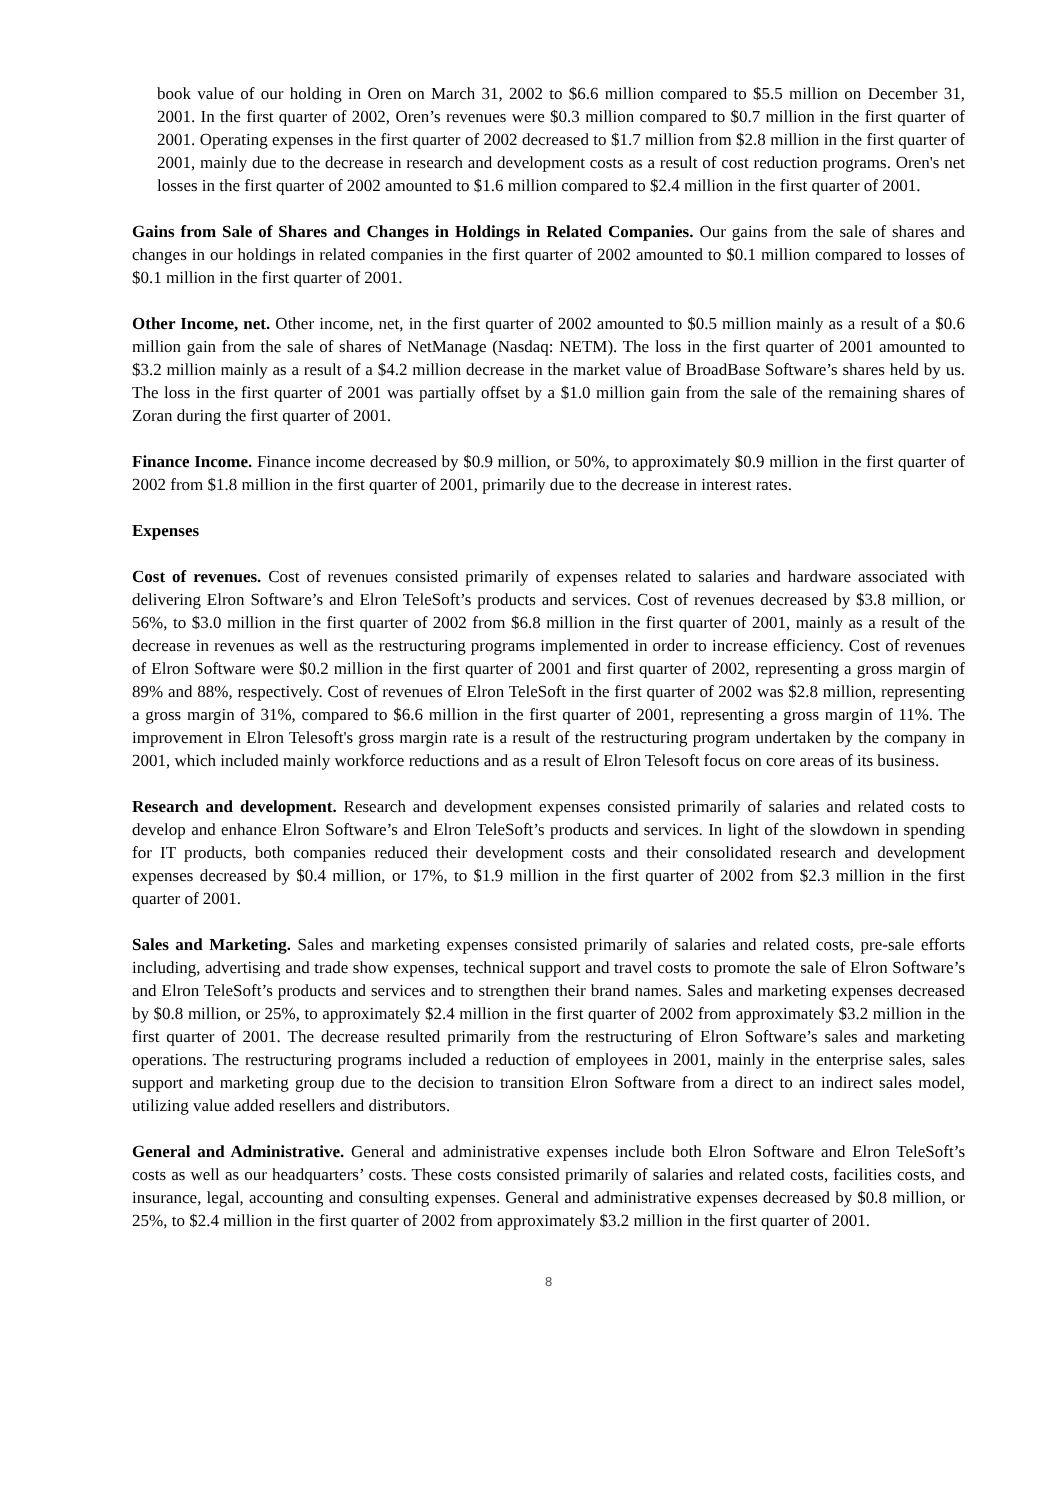book value of our holding in Oren on March 31, 2002 to $6.6 million compared to $5.5 million on December 31, 2001. In the first quarter of 2002, Oren’s revenues were $0.3 million compared to $0.7 million in the first quarter of 2001. Operating expenses in the first quarter of 2002 decreased to $1.7 million from $2.8 million in the first quarter of 2001, mainly due to the decrease in research and development costs as a result of cost reduction programs. Oren's net losses in the first quarter of 2002 amounted to $1.6 million compared to $2.4 million in the first quarter of 2001.
Gains from Sale of Shares and Changes in Holdings in Related Companies. Our gains from the sale of shares and changes in our holdings in related companies in the first quarter of 2002 amounted to $0.1 million compared to losses of $0.1 million in the first quarter of 2001.
Other Income, net. Other income, net, in the first quarter of 2002 amounted to $0.5 million mainly as a result of a $0.6 million gain from the sale of shares of NetManage (Nasdaq: NETM). The loss in the first quarter of 2001 amounted to $3.2 million mainly as a result of a $4.2 million decrease in the market value of BroadBase Software’s shares held by us. The loss in the first quarter of 2001 was partially offset by a $1.0 million gain from the sale of the remaining shares of Zoran during the first quarter of 2001.
Finance Income. Finance income decreased by $0.9 million, or 50%, to approximately $0.9 million in the first quarter of 2002 from $1.8 million in the first quarter of 2001, primarily due to the decrease in interest rates.
Expenses
Cost of revenues. Cost of revenues consisted primarily of expenses related to salaries and hardware associated with delivering Elron Software’s and Elron TeleSoft’s products and services. Cost of revenues decreased by $3.8 million, or 56%, to $3.0 million in the first quarter of 2002 from $6.8 million in the first quarter of 2001, mainly as a result of the decrease in revenues as well as the restructuring programs implemented in order to increase efficiency. Cost of revenues of Elron Software were $0.2 million in the first quarter of 2001 and first quarter of 2002, representing a gross margin of 89% and 88%, respectively. Cost of revenues of Elron TeleSoft in the first quarter of 2002 was $2.8 million, representing a gross margin of 31%, compared to $6.6 million in the first quarter of 2001, representing a gross margin of 11%. The improvement in Elron Telesoft's gross margin rate is a result of the restructuring program undertaken by the company in 2001, which included mainly workforce reductions and as a result of Elron Telesoft focus on core areas of its business.
Research and development. Research and development expenses consisted primarily of salaries and related costs to develop and enhance Elron Software’s and Elron TeleSoft’s products and services. In light of the slowdown in spending for IT products, both companies reduced their development costs and their consolidated research and development expenses decreased by $0.4 million, or 17%, to $1.9 million in the first quarter of 2002 from $2.3 million in the first quarter of 2001.
Sales and Marketing. Sales and marketing expenses consisted primarily of salaries and related costs, pre-sale efforts including, advertising and trade show expenses, technical support and travel costs to promote the sale of Elron Software’s and Elron TeleSoft’s products and services and to strengthen their brand names. Sales and marketing expenses decreased by $0.8 million, or 25%, to approximately $2.4 million in the first quarter of 2002 from approximately $3.2 million in the first quarter of 2001. The decrease resulted primarily from the restructuring of Elron Software’s sales and marketing operations. The restructuring programs included a reduction of employees in 2001, mainly in the enterprise sales, sales support and marketing group due to the decision to transition Elron Software from a direct to an indirect sales model, utilizing value added resellers and distributors.
General and Administrative. General and administrative expenses include both Elron Software and Elron TeleSoft’s costs as well as our headquarters’ costs. These costs consisted primarily of salaries and related costs, facilities costs, and insurance, legal, accounting and consulting expenses. General and administrative expenses decreased by $0.8 million, or 25%, to $2.4 million in the first quarter of 2002 from approximately $3.2 million in the first quarter of 2001.
8